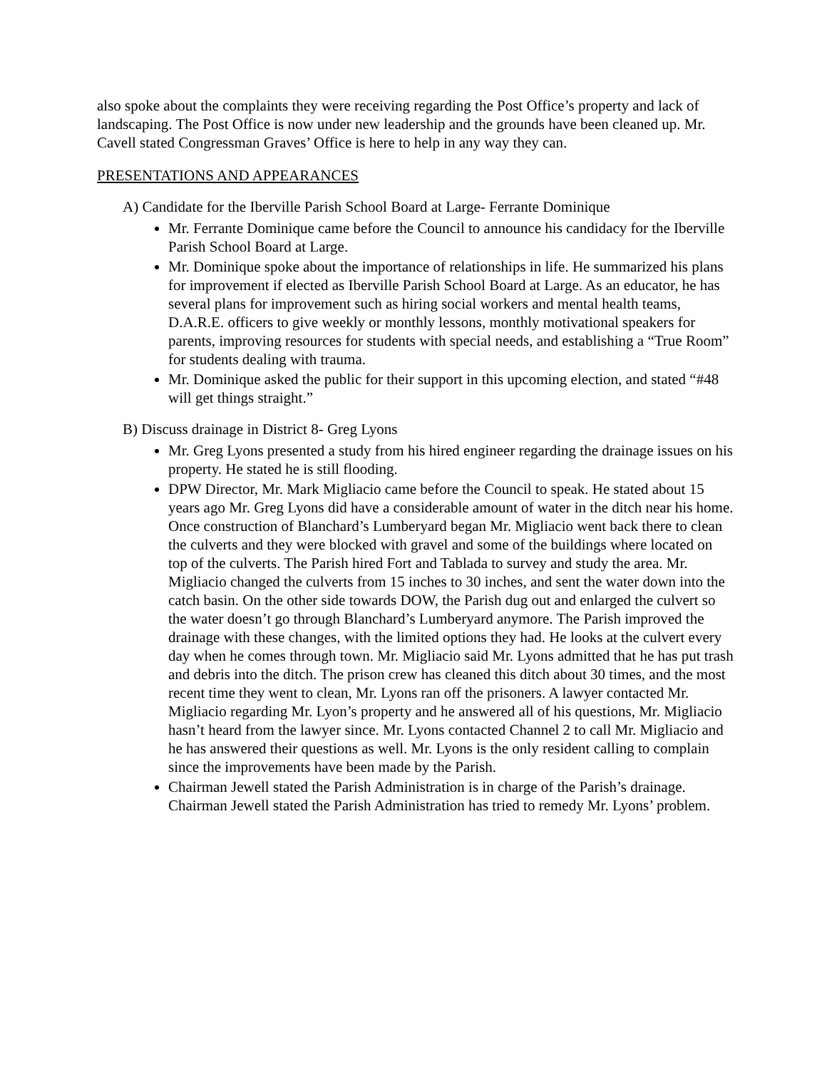also spoke about the complaints they were receiving regarding the Post Office’s property and lack of landscaping. The Post Office is now under new leadership and the grounds have been cleaned up. Mr. Cavell stated Congressman Graves’ Office is here to help in any way they can.
PRESENTATIONS AND APPEARANCES
A) Candidate for the Iberville Parish School Board at Large- Ferrante Dominique
Mr. Ferrante Dominique came before the Council to announce his candidacy for the Iberville Parish School Board at Large.
Mr. Dominique spoke about the importance of relationships in life. He summarized his plans for improvement if elected as Iberville Parish School Board at Large. As an educator, he has several plans for improvement such as hiring social workers and mental health teams, D.A.R.E. officers to give weekly or monthly lessons, monthly motivational speakers for parents, improving resources for students with special needs, and establishing a “True Room” for students dealing with trauma.
Mr. Dominique asked the public for their support in this upcoming election, and stated “#48 will get things straight.”
B) Discuss drainage in District 8- Greg Lyons
Mr. Greg Lyons presented a study from his hired engineer regarding the drainage issues on his property. He stated he is still flooding.
DPW Director, Mr. Mark Migliacio came before the Council to speak. He stated about 15 years ago Mr. Greg Lyons did have a considerable amount of water in the ditch near his home. Once construction of Blanchard’s Lumberyard began Mr. Migliacio went back there to clean the culverts and they were blocked with gravel and some of the buildings where located on top of the culverts. The Parish hired Fort and Tablada to survey and study the area. Mr. Migliacio changed the culverts from 15 inches to 30 inches, and sent the water down into the catch basin. On the other side towards DOW, the Parish dug out and enlarged the culvert so the water doesn’t go through Blanchard’s Lumberyard anymore. The Parish improved the drainage with these changes, with the limited options they had. He looks at the culvert every day when he comes through town. Mr. Migliacio said Mr. Lyons admitted that he has put trash and debris into the ditch. The prison crew has cleaned this ditch about 30 times, and the most recent time they went to clean, Mr. Lyons ran off the prisoners. A lawyer contacted Mr. Migliacio regarding Mr. Lyon’s property and he answered all of his questions, Mr. Migliacio hasn’t heard from the lawyer since. Mr. Lyons contacted Channel 2 to call Mr. Migliacio and he has answered their questions as well. Mr. Lyons is the only resident calling to complain since the improvements have been made by the Parish.
Chairman Jewell stated the Parish Administration is in charge of the Parish’s drainage. Chairman Jewell stated the Parish Administration has tried to remedy Mr. Lyons’ problem.